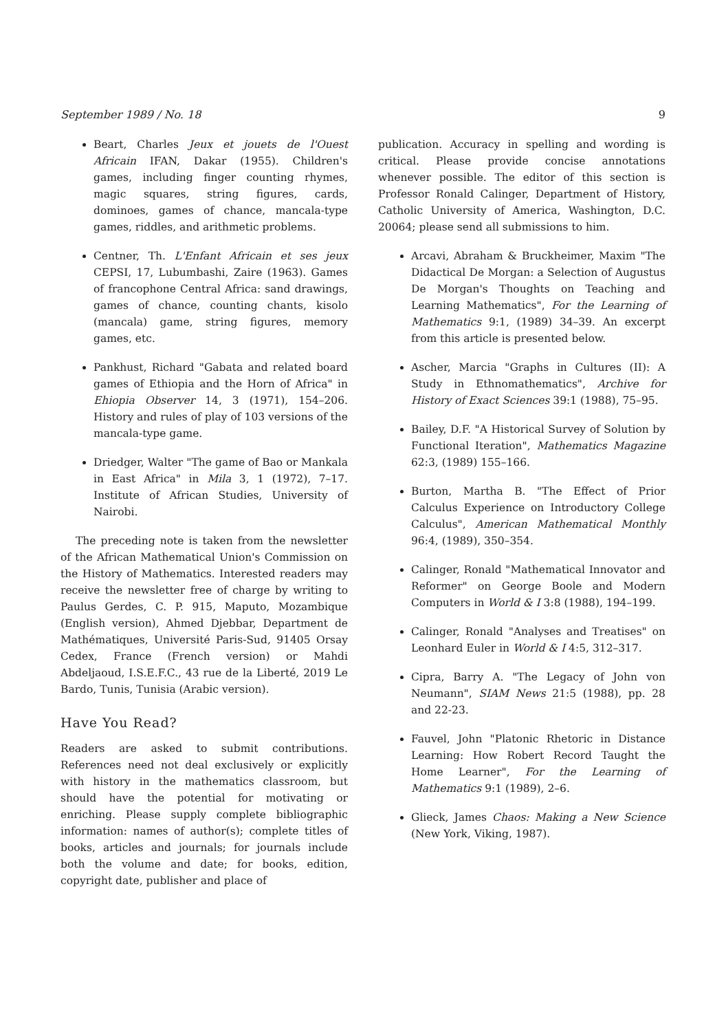September 1989 / No. 18 9
Beart, Charles Jeux et jouets de l'Ouest Africain IFAN, Dakar (1955). Children's games, including finger counting rhymes, magic squares, string figures, cards, dominoes, games of chance, mancala-type games, riddles, and arithmetic problems.
Centner, Th. L'Enfant Africain et ses jeux CEPSI, 17, Lubumbashi, Zaire (1963). Games of francophone Central Africa: sand drawings, games of chance, counting chants, kisolo (mancala) game, string figures, memory games, etc.
Pankhust, Richard "Gabata and related board games of Ethiopia and the Horn of Africa" in Ehiopia Observer 14, 3 (1971), 154–206. History and rules of play of 103 versions of the mancala-type game.
Driedger, Walter "The game of Bao or Mankala in East Africa" in Mila 3, 1 (1972), 7–17. Institute of African Studies, University of Nairobi.
The preceding note is taken from the newsletter of the African Mathematical Union's Commission on the History of Mathematics. Interested readers may receive the newsletter free of charge by writing to Paulus Gerdes, C. P. 915, Maputo, Mozambique (English version), Ahmed Djebbar, Department de Mathématiques, Université Paris-Sud, 91405 Orsay Cedex, France (French version) or Mahdi Abdeljaoud, I.S.E.F.C., 43 rue de la Liberté, 2019 Le Bardo, Tunis, Tunisia (Arabic version).
Have You Read?
Readers are asked to submit contributions. References need not deal exclusively or explicitly with history in the mathematics classroom, but should have the potential for motivating or enriching. Please supply complete bibliographic information: names of author(s); complete titles of books, articles and journals; for journals include both the volume and date; for books, edition, copyright date, publisher and place of
publication. Accuracy in spelling and wording is critical. Please provide concise annotations whenever possible. The editor of this section is Professor Ronald Calinger, Department of History, Catholic University of America, Washington, D.C. 20064; please send all submissions to him.
Arcavi, Abraham & Bruckheimer, Maxim "The Didactical De Morgan: a Selection of Augustus De Morgan's Thoughts on Teaching and Learning Mathematics", For the Learning of Mathematics 9:1, (1989) 34–39. An excerpt from this article is presented below.
Ascher, Marcia "Graphs in Cultures (II): A Study in Ethnomathematics", Archive for History of Exact Sciences 39:1 (1988), 75–95.
Bailey, D.F. "A Historical Survey of Solution by Functional Iteration", Mathematics Magazine 62:3, (1989) 155–166.
Burton, Martha B. "The Effect of Prior Calculus Experience on Introductory College Calculus", American Mathematical Monthly 96:4, (1989), 350–354.
Calinger, Ronald "Mathematical Innovator and Reformer" on George Boole and Modern Computers in World & I 3:8 (1988), 194–199.
Calinger, Ronald "Analyses and Treatises" on Leonhard Euler in World & I 4:5, 312–317.
Cipra, Barry A. "The Legacy of John von Neumann", SIAM News 21:5 (1988), pp. 28 and 22-23.
Fauvel, John "Platonic Rhetoric in Distance Learning: How Robert Record Taught the Home Learner", For the Learning of Mathematics 9:1 (1989), 2–6.
Glieck, James Chaos: Making a New Science (New York, Viking, 1987).